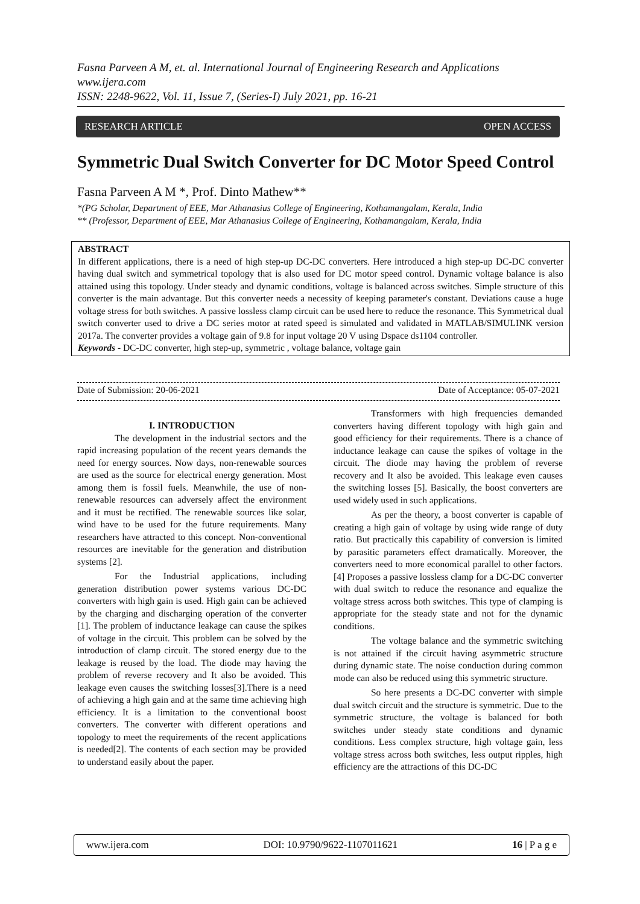Fasna Parveen A M, et. al. International Journal of Engineering Research and Applications
www.ijera.com
ISSN: 2248-9622, Vol. 11, Issue 7, (Series-I) July 2021, pp. 16-21
RESEARCH ARTICLE OPEN ACCESS
Symmetric Dual Switch Converter for DC Motor Speed Control
Fasna Parveen A M *, Prof. Dinto Mathew**
*(PG Scholar, Department of EEE, Mar Athanasius College of Engineering, Kothamangalam, Kerala, India
** (Professor, Department of EEE, Mar Athanasius College of Engineering, Kothamangalam, Kerala, India
ABSTRACT
In different applications, there is a need of high step-up DC-DC converters. Here introduced a high step-up DC-DC converter having dual switch and symmetrical topology that is also used for DC motor speed control. Dynamic voltage balance is also attained using this topology. Under steady and dynamic conditions, voltage is balanced across switches. Simple structure of this converter is the main advantage. But this converter needs a necessity of keeping parameter's constant. Deviations cause a huge voltage stress for both switches. A passive lossless clamp circuit can be used here to reduce the resonance. This Symmetrical dual switch converter used to drive a DC series motor at rated speed is simulated and validated in MATLAB/SIMULINK version 2017a. The converter provides a voltage gain of 9.8 for input voltage 20 V using Dspace ds1104 controller.
Keywords - DC-DC converter, high step-up, symmetric , voltage balance, voltage gain
Date of Submission: 20-06-2021 Date of Acceptance: 05-07-2021
I. INTRODUCTION
The development in the industrial sectors and the rapid increasing population of the recent years demands the need for energy sources. Now days, non-renewable sources are used as the source for electrical energy generation. Most among them is fossil fuels. Meanwhile, the use of non-renewable resources can adversely affect the environment and it must be rectified. The renewable sources like solar, wind have to be used for the future requirements. Many researchers have attracted to this concept. Non-conventional resources are inevitable for the generation and distribution systems [2].
For the Industrial applications, including generation distribution power systems various DC-DC converters with high gain is used. High gain can be achieved by the charging and discharging operation of the converter [1]. The problem of inductance leakage can cause the spikes of voltage in the circuit. This problem can be solved by the introduction of clamp circuit. The stored energy due to the leakage is reused by the load. The diode may having the problem of reverse recovery and It also be avoided. This leakage even causes the switching losses[3].There is a need of achieving a high gain and at the same time achieving high efficiency. It is a limitation to the conventional boost converters. The converter with different operations and topology to meet the requirements of the recent applications is needed[2]. The contents of each section may be provided to understand easily about the paper.
Transformers with high frequencies demanded converters having different topology with high gain and good efficiency for their requirements. There is a chance of inductance leakage can cause the spikes of voltage in the circuit. The diode may having the problem of reverse recovery and It also be avoided. This leakage even causes the switching losses [5]. Basically, the boost converters are used widely used in such applications.
As per the theory, a boost converter is capable of creating a high gain of voltage by using wide range of duty ratio. But practically this capability of conversion is limited by parasitic parameters effect dramatically. Moreover, the converters need to more economical parallel to other factors. [4] Proposes a passive lossless clamp for a DC-DC converter with dual switch to reduce the resonance and equalize the voltage stress across both switches. This type of clamping is appropriate for the steady state and not for the dynamic conditions.
The voltage balance and the symmetric switching is not attained if the circuit having asymmetric structure during dynamic state. The noise conduction during common mode can also be reduced using this symmetric structure.
So here presents a DC-DC converter with simple dual switch circuit and the structure is symmetric. Due to the symmetric structure, the voltage is balanced for both switches under steady state conditions and dynamic conditions. Less complex structure, high voltage gain, less voltage stress across both switches, less output ripples, high efficiency are the attractions of this DC-DC
www.ijera.com DOI: 10.9790/9622-1107011621 16 | P a g e